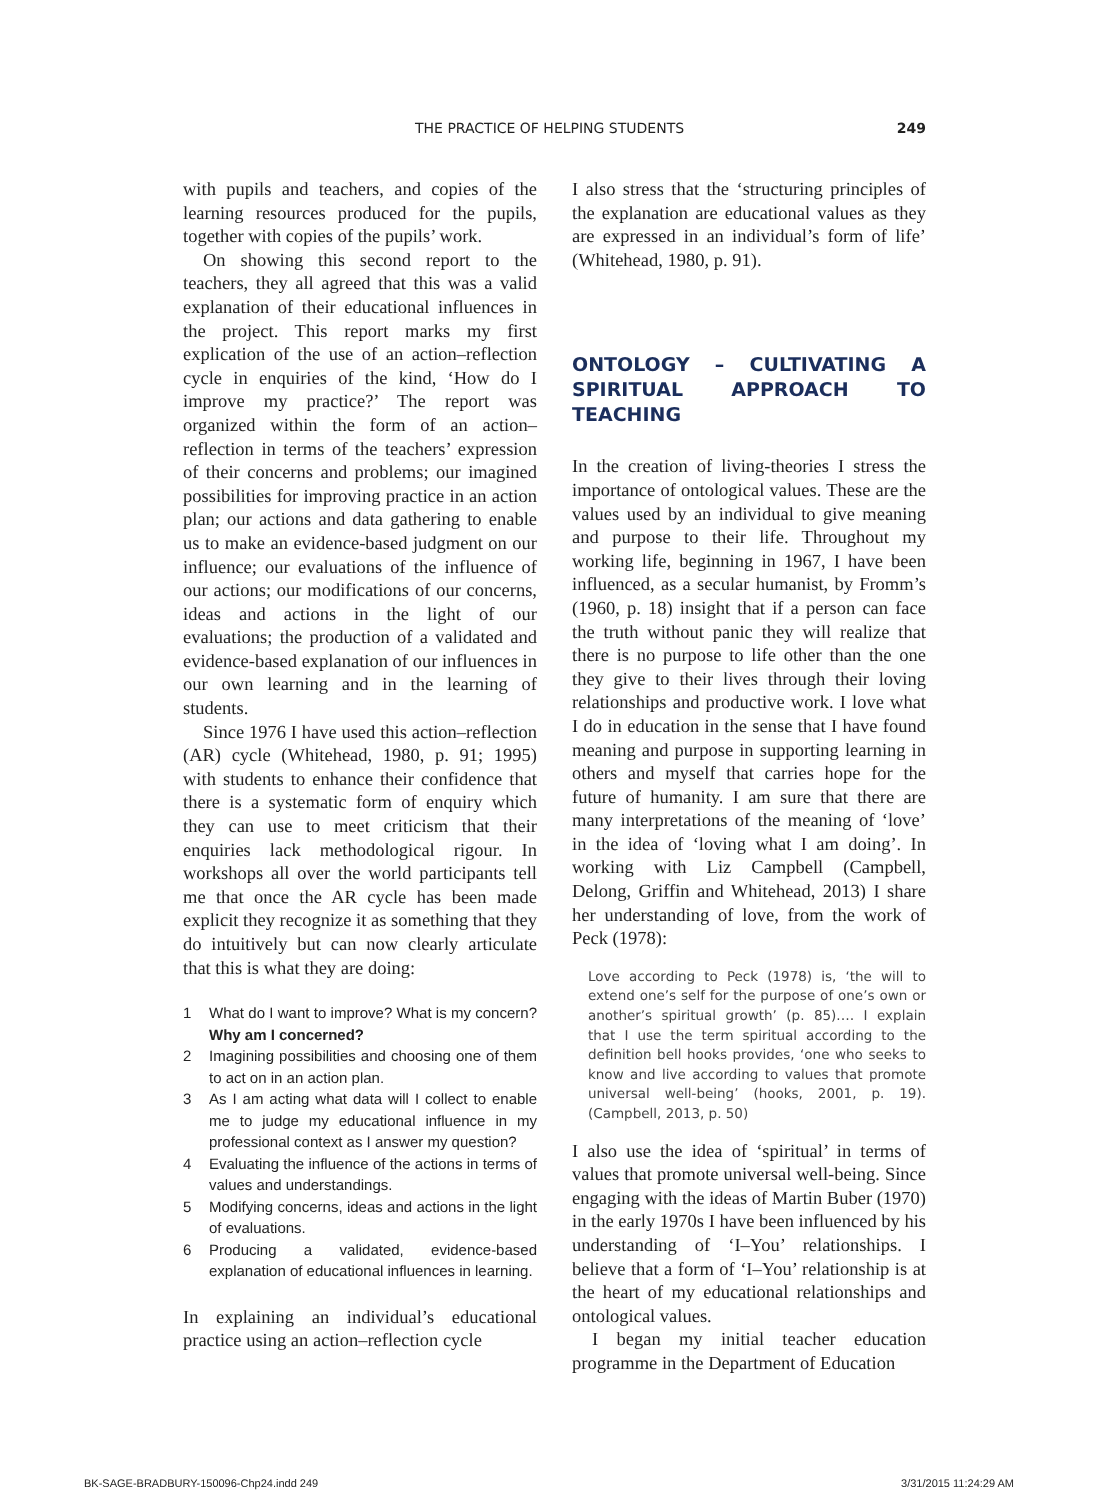THE PRACTICE OF HELPING STUDENTS 249
with pupils and teachers, and copies of the learning resources produced for the pupils, together with copies of the pupils’ work.
On showing this second report to the teachers, they all agreed that this was a valid explanation of their educational influences in the project. This report marks my first explication of the use of an action–reflection cycle in enquiries of the kind, ‘How do I improve my practice?’ The report was organized within the form of an action–reflection in terms of the teachers’ expression of their concerns and problems; our imagined possibilities for improving practice in an action plan; our actions and data gathering to enable us to make an evidence-based judgment on our influence; our evaluations of the influence of our actions; our modifications of our concerns, ideas and actions in the light of our evaluations; the production of a validated and evidence-based explanation of our influences in our own learning and in the learning of students.
Since 1976 I have used this action–reflection (AR) cycle (Whitehead, 1980, p. 91; 1995) with students to enhance their confidence that there is a systematic form of enquiry which they can use to meet criticism that their enquiries lack methodological rigour. In workshops all over the world participants tell me that once the AR cycle has been made explicit they recognize it as something that they do intuitively but can now clearly articulate that this is what they are doing:
1 What do I want to improve? What is my concern? Why am I concerned?
2 Imagining possibilities and choosing one of them to act on in an action plan.
3 As I am acting what data will I collect to enable me to judge my educational influence in my professional context as I answer my question?
4 Evaluating the influence of the actions in terms of values and understandings.
5 Modifying concerns, ideas and actions in the light of evaluations.
6 Producing a validated, evidence-based explanation of educational influences in learning.
In explaining an individual’s educational practice using an action–reflection cycle
I also stress that the ‘structuring principles of the explanation are educational values as they are expressed in an individual’s form of life’ (Whitehead, 1980, p. 91).
ONTOLOGY – CULTIVATING A SPIRITUAL APPROACH TO TEACHING
In the creation of living-theories I stress the importance of ontological values. These are the values used by an individual to give meaning and purpose to their life. Throughout my working life, beginning in 1967, I have been influenced, as a secular humanist, by Fromm’s (1960, p. 18) insight that if a person can face the truth without panic they will realize that there is no purpose to life other than the one they give to their lives through their loving relationships and productive work. I love what I do in education in the sense that I have found meaning and purpose in supporting learning in others and myself that carries hope for the future of humanity. I am sure that there are many interpretations of the meaning of ‘love’ in the idea of ‘loving what I am doing’. In working with Liz Campbell (Campbell, Delong, Griffin and Whitehead, 2013) I share her understanding of love, from the work of Peck (1978):
Love according to Peck (1978) is, ‘the will to extend one’s self for the purpose of one’s own or another’s spiritual growth’ (p. 85).… I explain that I use the term spiritual according to the definition bell hooks provides, ‘one who seeks to know and live according to values that promote universal well-being’ (hooks, 2001, p. 19). (Campbell, 2013, p. 50)
I also use the idea of ‘spiritual’ in terms of values that promote universal well-being. Since engaging with the ideas of Martin Buber (1970) in the early 1970s I have been influenced by his understanding of ‘I–You’ relationships. I believe that a form of ‘I–You’ relationship is at the heart of my educational relationships and ontological values.
I began my initial teacher education programme in the Department of Education
BK-SAGE-BRADBURY-150096-Chp24.indd 249 3/31/2015 11:24:29 AM